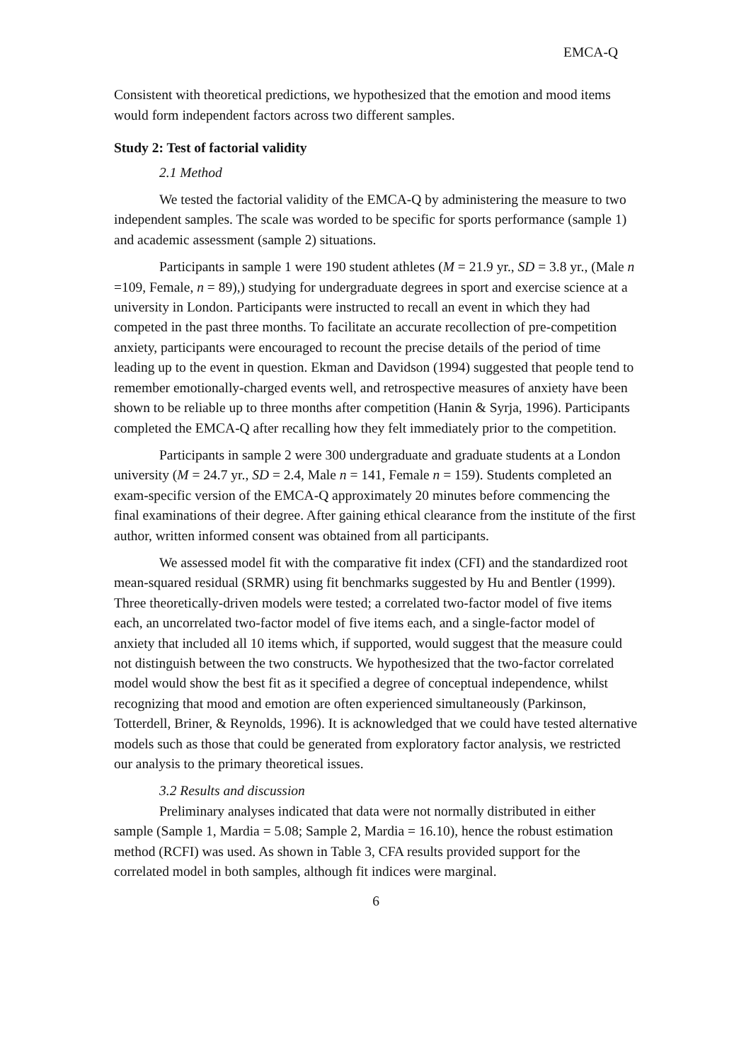EMCA-Q
Consistent with theoretical predictions, we hypothesized that the emotion and mood items would form independent factors across two different samples.
Study 2: Test of factorial validity
2.1 Method
We tested the factorial validity of the EMCA-Q by administering the measure to two independent samples. The scale was worded to be specific for sports performance (sample 1) and academic assessment (sample 2) situations.
Participants in sample 1 were 190 student athletes (M = 21.9 yr., SD = 3.8 yr., (Male n =109, Female, n = 89),) studying for undergraduate degrees in sport and exercise science at a university in London. Participants were instructed to recall an event in which they had competed in the past three months. To facilitate an accurate recollection of pre-competition anxiety, participants were encouraged to recount the precise details of the period of time leading up to the event in question. Ekman and Davidson (1994) suggested that people tend to remember emotionally-charged events well, and retrospective measures of anxiety have been shown to be reliable up to three months after competition (Hanin & Syrja, 1996). Participants completed the EMCA-Q after recalling how they felt immediately prior to the competition.
Participants in sample 2 were 300 undergraduate and graduate students at a London university (M = 24.7 yr., SD = 2.4, Male n = 141, Female n = 159). Students completed an exam-specific version of the EMCA-Q approximately 20 minutes before commencing the final examinations of their degree. After gaining ethical clearance from the institute of the first author, written informed consent was obtained from all participants.
We assessed model fit with the comparative fit index (CFI) and the standardized root mean-squared residual (SRMR) using fit benchmarks suggested by Hu and Bentler (1999). Three theoretically-driven models were tested; a correlated two-factor model of five items each, an uncorrelated two-factor model of five items each, and a single-factor model of anxiety that included all 10 items which, if supported, would suggest that the measure could not distinguish between the two constructs. We hypothesized that the two-factor correlated model would show the best fit as it specified a degree of conceptual independence, whilst recognizing that mood and emotion are often experienced simultaneously (Parkinson, Totterdell, Briner, & Reynolds, 1996). It is acknowledged that we could have tested alternative models such as those that could be generated from exploratory factor analysis, we restricted our analysis to the primary theoretical issues.
3.2 Results and discussion
Preliminary analyses indicated that data were not normally distributed in either sample (Sample 1, Mardia = 5.08; Sample 2, Mardia = 16.10), hence the robust estimation method (RCFI) was used. As shown in Table 3, CFA results provided support for the correlated model in both samples, although fit indices were marginal.
6